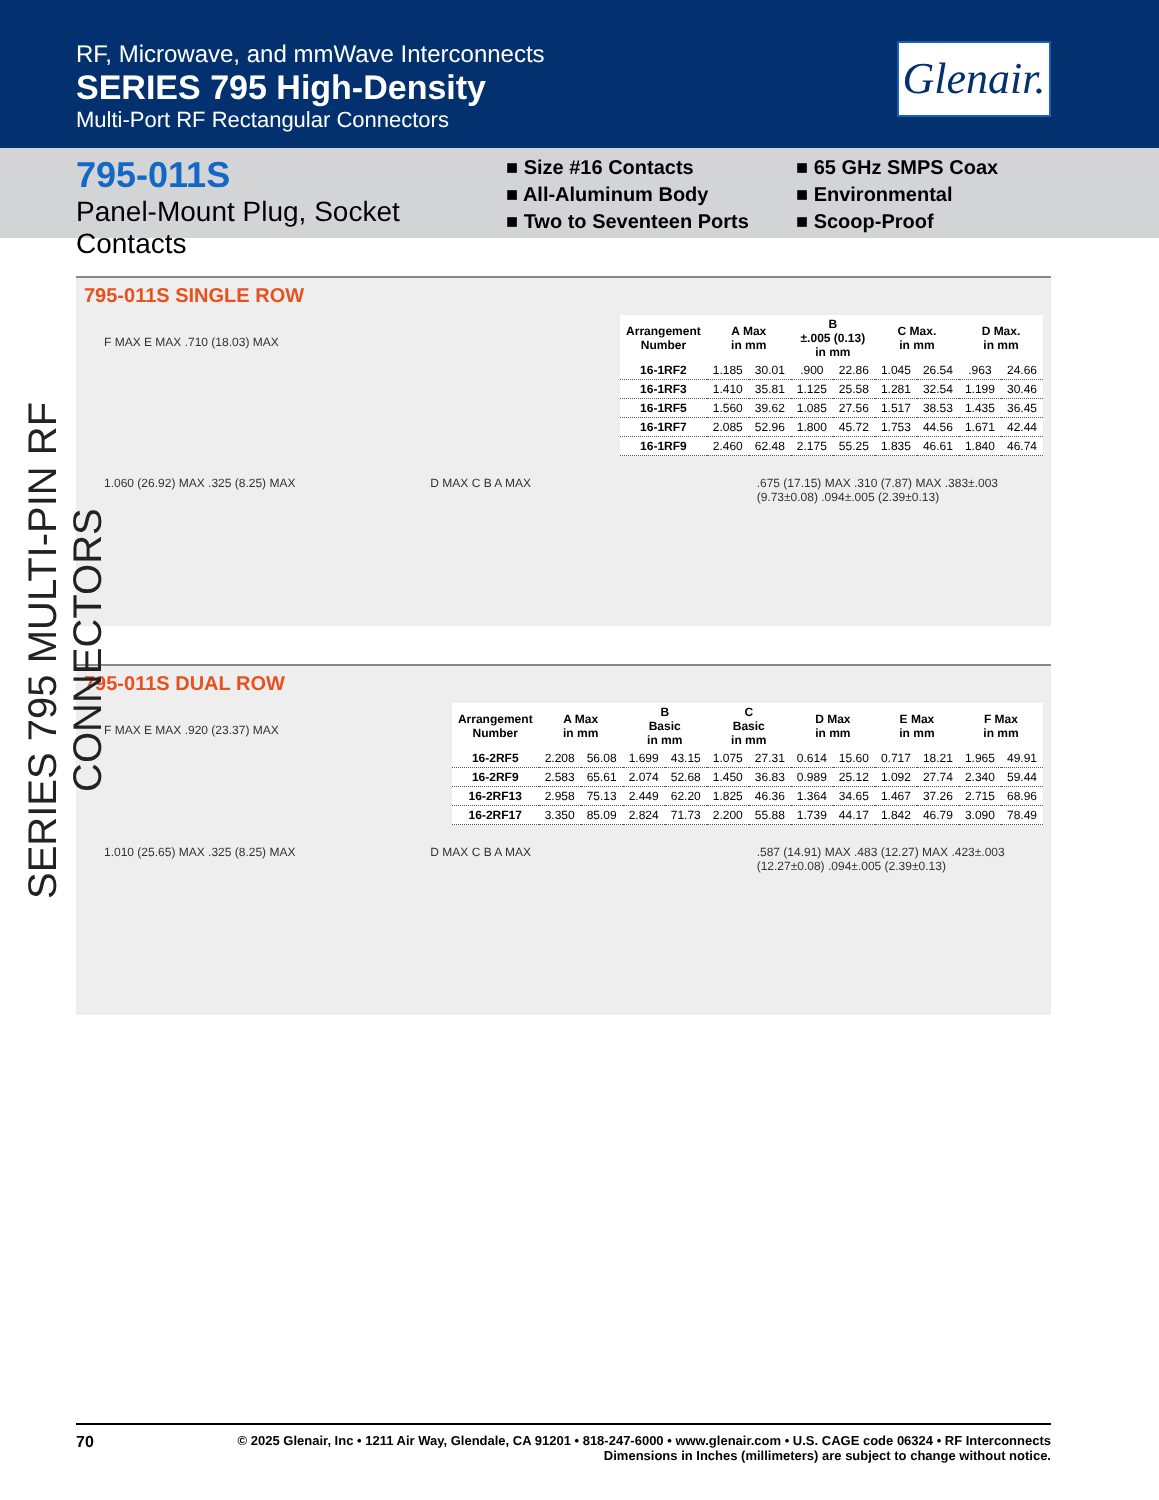RF, Microwave, and mmWave Interconnects
SERIES 795 High-Density
Multi-Port RF Rectangular Connectors
Glenair.
795-011S
Panel-Mount Plug, Socket Contacts
■ Size #16 Contacts
■ All-Aluminum Body
■ Two to Seventeen Ports
■ 65 GHz SMPS Coax
■ Environmental
■ Scoop-Proof
SERIES 795 MULTI-PIN RF CONNECTORS
795-011S SINGLE ROW
F MAX E MAX .710 (18.03) MAX
| Arrangement Number | A Max in mm | | B ±.005 (0.13) in mm | | C Max. in mm | | D Max. in mm | |
| --- | --- | --- | --- | --- | --- | --- | --- | --- |
| 16-1RF2 | 1.185 | 30.01 | .900 | 22.86 | 1.045 | 26.54 | .963 | 24.66 |
| 16-1RF3 | 1.410 | 35.81 | 1.125 | 25.58 | 1.281 | 32.54 | 1.199 | 30.46 |
| 16-1RF5 | 1.560 | 39.62 | 1.085 | 27.56 | 1.517 | 38.53 | 1.435 | 36.45 |
| 16-1RF7 | 2.085 | 52.96 | 1.800 | 45.72 | 1.753 | 44.56 | 1.671 | 42.44 |
| 16-1RF9 | 2.460 | 62.48 | 2.175 | 55.25 | 1.835 | 46.61 | 1.840 | 46.74 |
1.060 (26.92) MAX .325 (8.25) MAX
D MAX C B A MAX .675 (17.15) MAX .310 (7.87) MAX .383±.003 (9.73±0.08) .094±.005 (2.39±0.13)
795-011S DUAL ROW
F MAX E MAX .920 (23.37) MAX
| Arrangement Number | A Max in mm | | B Basic in mm | | C Basic in mm | | D Max in mm | | E Max in mm | | F Max in mm | |
| --- | --- | --- | --- | --- | --- | --- | --- | --- | --- | --- | --- | --- |
| 16-2RF5 | 2.208 | 56.08 | 1.699 | 43.15 | 1.075 | 27.31 | 0.614 | 15.60 | 0.717 | 18.21 | 1.965 | 49.91 |
| 16-2RF9 | 2.583 | 65.61 | 2.074 | 52.68 | 1.450 | 36.83 | 0.989 | 25.12 | 1.092 | 27.74 | 2.340 | 59.44 |
| 16-2RF13 | 2.958 | 75.13 | 2.449 | 62.20 | 1.825 | 46.36 | 1.364 | 34.65 | 1.467 | 37.26 | 2.715 | 68.96 |
| 16-2RF17 | 3.350 | 85.09 | 2.824 | 71.73 | 2.200 | 55.88 | 1.739 | 44.17 | 1.842 | 46.79 | 3.090 | 78.49 |
1.010 (25.65) MAX .325 (8.25) MAX
D MAX C B A MAX .587 (14.91) MAX .483 (12.27) MAX .423±.003 (12.27±0.08) .094±.005 (2.39±0.13)
70 © 2025 Glenair, Inc • 1211 Air Way, Glendale, CA 91201 • 818-247-6000 • www.glenair.com • U.S. CAGE code 06324 • RF Interconnects
Dimensions in Inches (millimeters) are subject to change without notice.